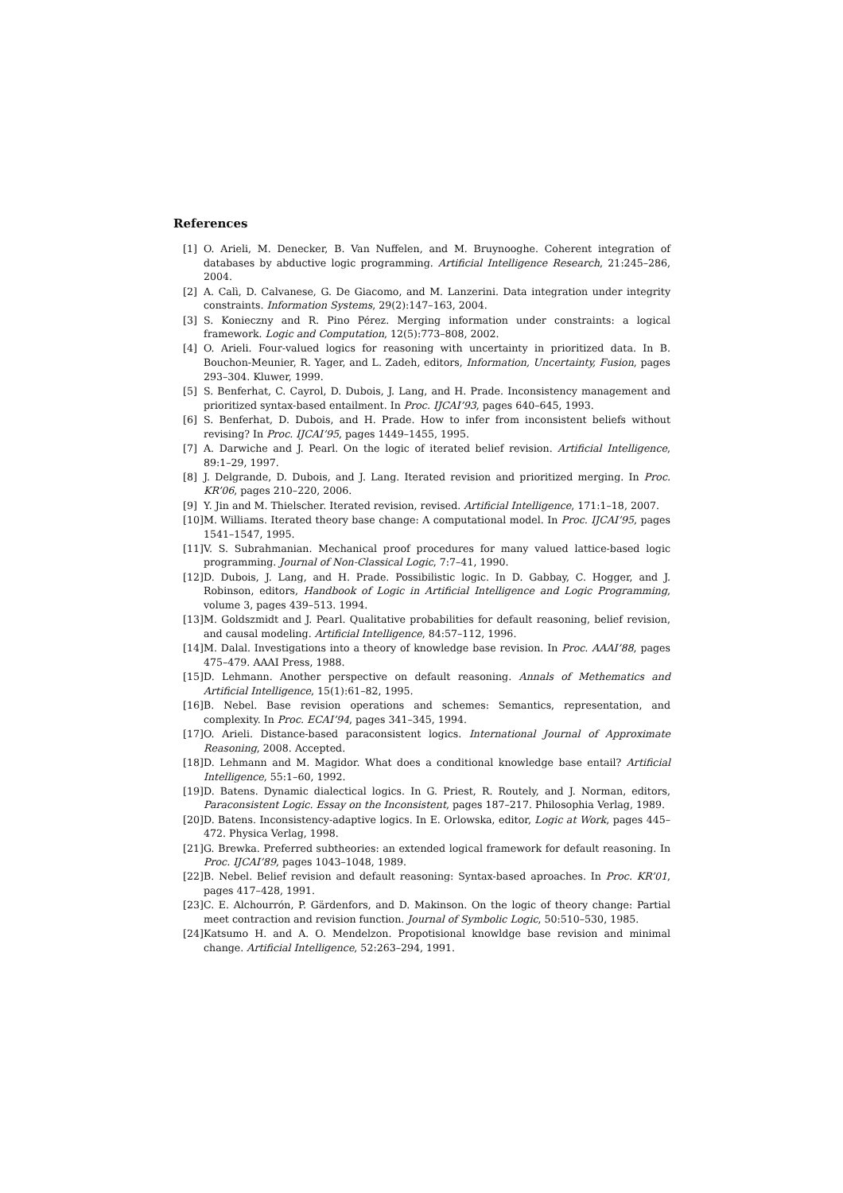References
[1] O. Arieli, M. Denecker, B. Van Nuffelen, and M. Bruynooghe. Coherent integration of databases by abductive logic programming. Artificial Intelligence Research, 21:245–286, 2004.
[2] A. Calì, D. Calvanese, G. De Giacomo, and M. Lanzerini. Data integration under integrity constraints. Information Systems, 29(2):147–163, 2004.
[3] S. Konieczny and R. Pino Pérez. Merging information under constraints: a logical framework. Logic and Computation, 12(5):773–808, 2002.
[4] O. Arieli. Four-valued logics for reasoning with uncertainty in prioritized data. In B. Bouchon-Meunier, R. Yager, and L. Zadeh, editors, Information, Uncertainty, Fusion, pages 293–304. Kluwer, 1999.
[5] S. Benferhat, C. Cayrol, D. Dubois, J. Lang, and H. Prade. Inconsistency management and prioritized syntax-based entailment. In Proc. IJCAI’93, pages 640–645, 1993.
[6] S. Benferhat, D. Dubois, and H. Prade. How to infer from inconsistent beliefs without revising? In Proc. IJCAI’95, pages 1449–1455, 1995.
[7] A. Darwiche and J. Pearl. On the logic of iterated belief revision. Artificial Intelligence, 89:1–29, 1997.
[8] J. Delgrande, D. Dubois, and J. Lang. Iterated revision and prioritized merging. In Proc. KR’06, pages 210–220, 2006.
[9] Y. Jin and M. Thielscher. Iterated revision, revised. Artificial Intelligence, 171:1–18, 2007.
[10] M. Williams. Iterated theory base change: A computational model. In Proc. IJCAI’95, pages 1541–1547, 1995.
[11] V. S. Subrahmanian. Mechanical proof procedures for many valued lattice-based logic programming. Journal of Non-Classical Logic, 7:7–41, 1990.
[12] D. Dubois, J. Lang, and H. Prade. Possibilistic logic. In D. Gabbay, C. Hogger, and J. Robinson, editors, Handbook of Logic in Artificial Intelligence and Logic Programming, volume 3, pages 439–513. 1994.
[13] M. Goldszmidt and J. Pearl. Qualitative probabilities for default reasoning, belief revision, and causal modeling. Artificial Intelligence, 84:57–112, 1996.
[14] M. Dalal. Investigations into a theory of knowledge base revision. In Proc. AAAI’88, pages 475–479. AAAI Press, 1988.
[15] D. Lehmann. Another perspective on default reasoning. Annals of Methematics and Artificial Intelligence, 15(1):61–82, 1995.
[16] B. Nebel. Base revision operations and schemes: Semantics, representation, and complexity. In Proc. ECAI’94, pages 341–345, 1994.
[17] O. Arieli. Distance-based paraconsistent logics. International Journal of Approximate Reasoning, 2008. Accepted.
[18] D. Lehmann and M. Magidor. What does a conditional knowledge base entail? Artificial Intelligence, 55:1–60, 1992.
[19] D. Batens. Dynamic dialectical logics. In G. Priest, R. Routely, and J. Norman, editors, Paraconsistent Logic. Essay on the Inconsistent, pages 187–217. Philosophia Verlag, 1989.
[20] D. Batens. Inconsistency-adaptive logics. In E. Orlowska, editor, Logic at Work, pages 445–472. Physica Verlag, 1998.
[21] G. Brewka. Preferred subtheories: an extended logical framework for default reasoning. In Proc. IJCAI’89, pages 1043–1048, 1989.
[22] B. Nebel. Belief revision and default reasoning: Syntax-based aproaches. In Proc. KR’01, pages 417–428, 1991.
[23] C. E. Alchourrón, P. Gärdenfors, and D. Makinson. On the logic of theory change: Partial meet contraction and revision function. Journal of Symbolic Logic, 50:510–530, 1985.
[24] Katsumo H. and A. O. Mendelzon. Propotisional knowldge base revision and minimal change. Artificial Intelligence, 52:263–294, 1991.